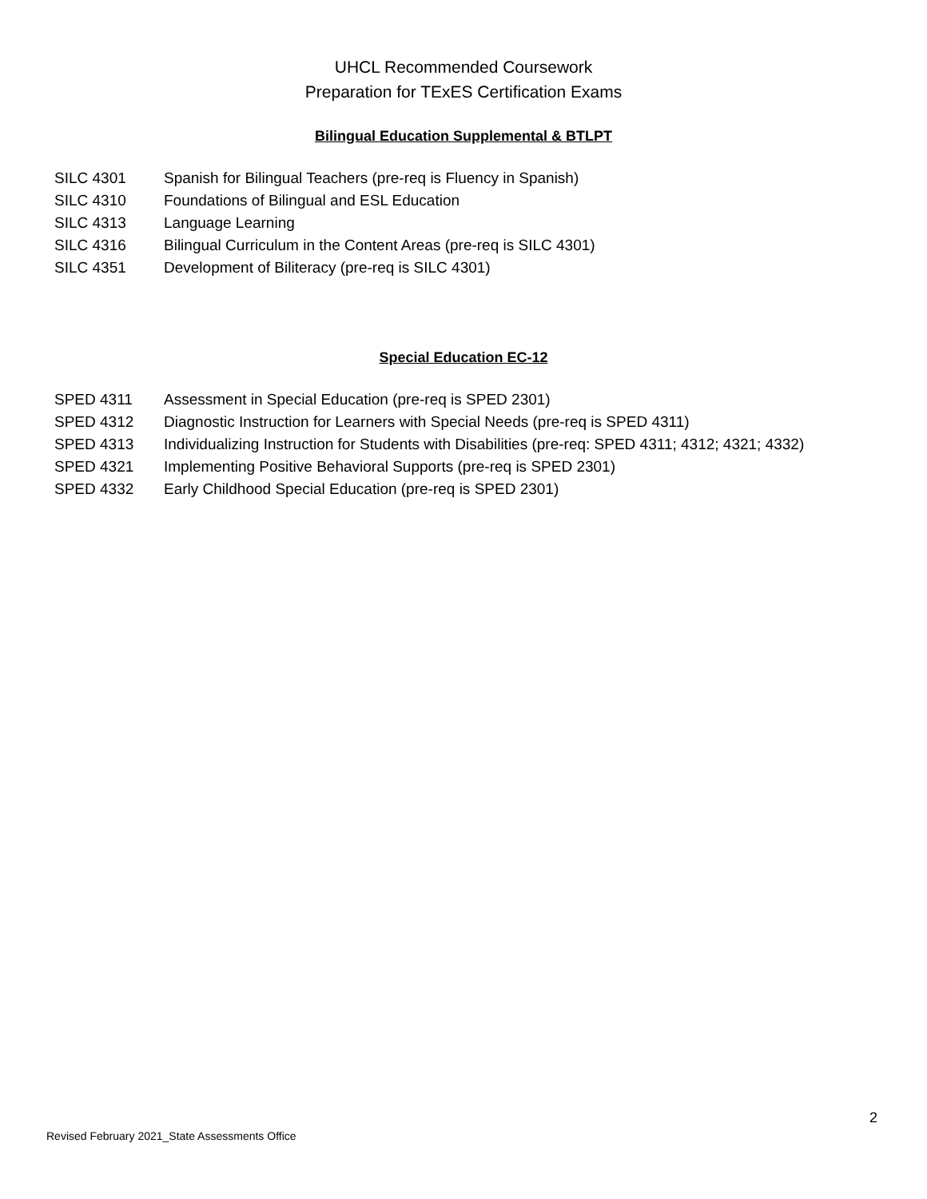UHCL Recommended Coursework
Preparation for TExES Certification Exams
Bilingual Education Supplemental & BTLPT
SILC 4301 Spanish for Bilingual Teachers (pre-req is Fluency in Spanish)
SILC 4310 Foundations of Bilingual and ESL Education
SILC 4313 Language Learning
SILC 4316 Bilingual Curriculum in the Content Areas (pre-req is SILC 4301)
SILC 4351 Development of Biliteracy (pre-req is SILC 4301)
Special Education EC-12
SPED 4311 Assessment in Special Education (pre-req is SPED 2301)
SPED 4312 Diagnostic Instruction for Learners with Special Needs (pre-req is SPED 4311)
SPED 4313 Individualizing Instruction for Students with Disabilities (pre-req: SPED 4311; 4312; 4321; 4332)
SPED 4321 Implementing Positive Behavioral Supports (pre-req is SPED 2301)
SPED 4332 Early Childhood Special Education (pre-req is SPED 2301)
2
Revised February 2021_State Assessments Office